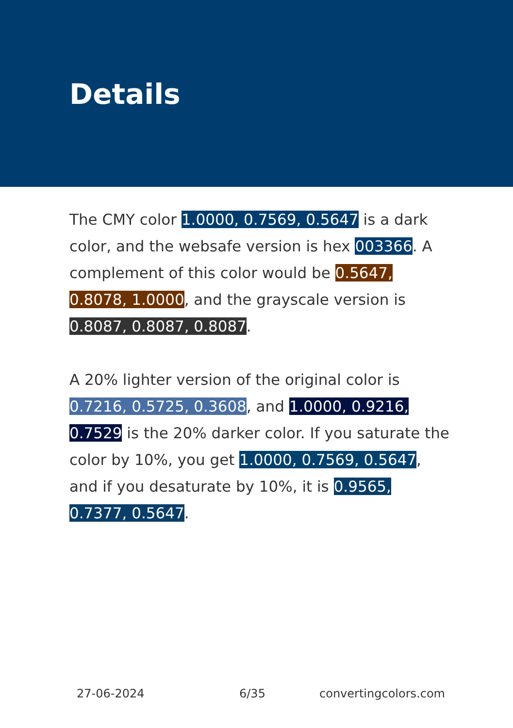Details
The CMY color 1.0000, 0.7569, 0.5647 is a dark color, and the websafe version is hex 003366. A complement of this color would be 0.5647, 0.8078, 1.0000, and the grayscale version is 0.8087, 0.8087, 0.8087.
A 20% lighter version of the original color is 0.7216, 0.5725, 0.3608, and 1.0000, 0.9216, 0.7529 is the 20% darker color. If you saturate the color by 10%, you get 1.0000, 0.7569, 0.5647, and if you desaturate by 10%, it is 0.9565, 0.7377, 0.5647.
27-06-2024 6/35 convertingcolors.com